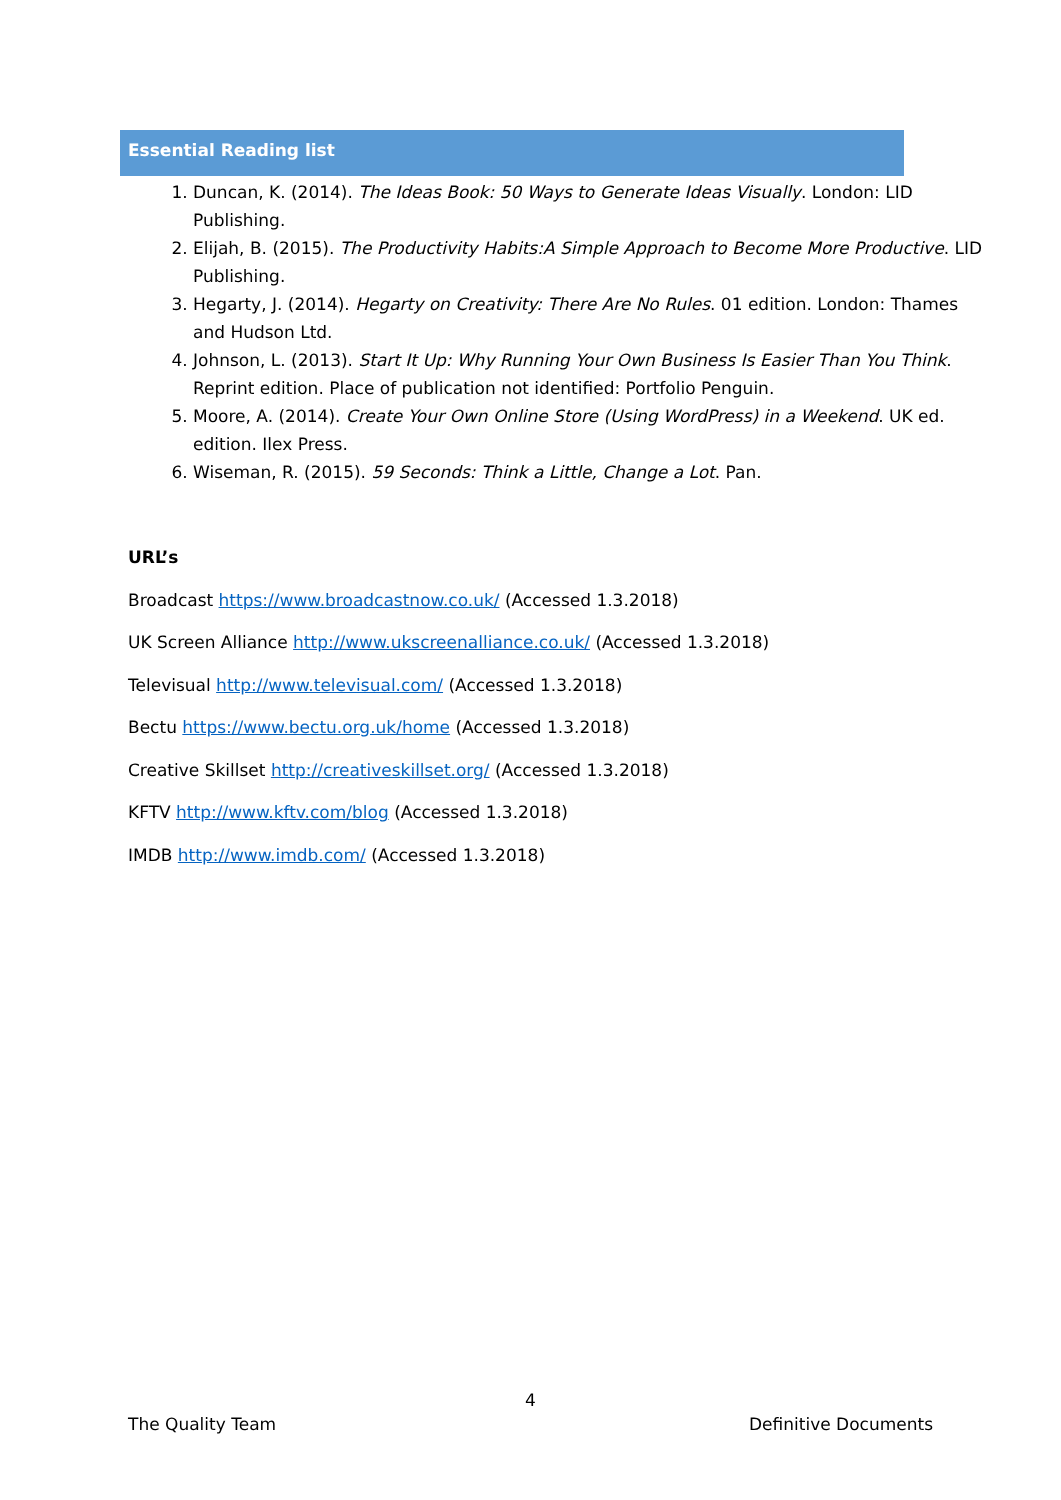Essential Reading list
1. Duncan, K. (2014). The Ideas Book: 50 Ways to Generate Ideas Visually. London: LID Publishing.
2. Elijah, B. (2015). The Productivity Habits:A Simple Approach to Become More Productive. LID Publishing.
3. Hegarty, J. (2014). Hegarty on Creativity: There Are No Rules. 01 edition. London: Thames and Hudson Ltd.
4. Johnson, L. (2013). Start It Up: Why Running Your Own Business Is Easier Than You Think. Reprint edition. Place of publication not identified: Portfolio Penguin.
5. Moore, A. (2014). Create Your Own Online Store (Using WordPress) in a Weekend. UK ed. edition. Ilex Press.
6. Wiseman, R. (2015). 59 Seconds: Think a Little, Change a Lot. Pan.
URL’s
Broadcast https://www.broadcastnow.co.uk/ (Accessed 1.3.2018)
UK Screen Alliance http://www.ukscreenalliance.co.uk/ (Accessed 1.3.2018)
Televisual http://www.televisual.com/ (Accessed 1.3.2018)
Bectu https://www.bectu.org.uk/home (Accessed 1.3.2018)
Creative Skillset http://creativeskillset.org/ (Accessed 1.3.2018)
KFTV http://www.kftv.com/blog (Accessed 1.3.2018)
IMDB http://www.imdb.com/ (Accessed 1.3.2018)
4
The Quality Team Definitive Documents